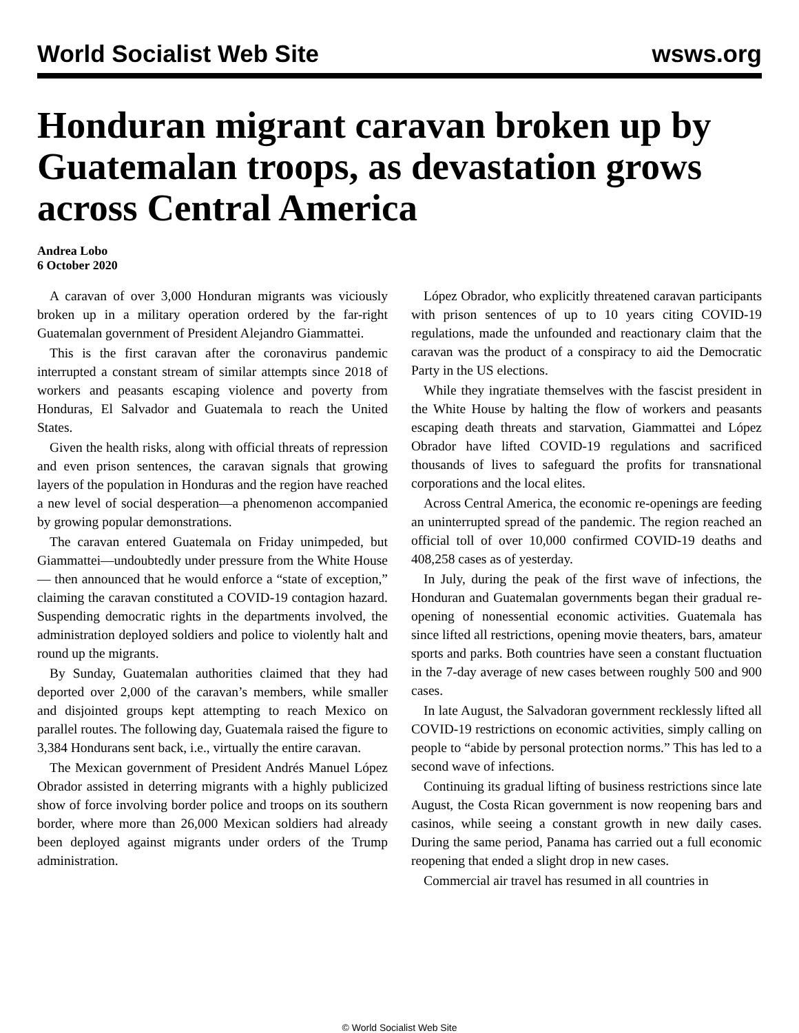World Socialist Web Site wsws.org
Honduran migrant caravan broken up by Guatemalan troops, as devastation grows across Central America
Andrea Lobo
6 October 2020
A caravan of over 3,000 Honduran migrants was viciously broken up in a military operation ordered by the far-right Guatemalan government of President Alejandro Giammattei.
This is the first caravan after the coronavirus pandemic interrupted a constant stream of similar attempts since 2018 of workers and peasants escaping violence and poverty from Honduras, El Salvador and Guatemala to reach the United States.
Given the health risks, along with official threats of repression and even prison sentences, the caravan signals that growing layers of the population in Honduras and the region have reached a new level of social desperation—a phenomenon accompanied by growing popular demonstrations.
The caravan entered Guatemala on Friday unimpeded, but Giammattei—undoubtedly under pressure from the White House— then announced that he would enforce a “state of exception,” claiming the caravan constituted a COVID-19 contagion hazard. Suspending democratic rights in the departments involved, the administration deployed soldiers and police to violently halt and round up the migrants.
By Sunday, Guatemalan authorities claimed that they had deported over 2,000 of the caravan’s members, while smaller and disjointed groups kept attempting to reach Mexico on parallel routes. The following day, Guatemala raised the figure to 3,384 Hondurans sent back, i.e., virtually the entire caravan.
The Mexican government of President Andrés Manuel López Obrador assisted in deterring migrants with a highly publicized show of force involving border police and troops on its southern border, where more than 26,000 Mexican soldiers had already been deployed against migrants under orders of the Trump administration.
López Obrador, who explicitly threatened caravan participants with prison sentences of up to 10 years citing COVID-19 regulations, made the unfounded and reactionary claim that the caravan was the product of a conspiracy to aid the Democratic Party in the US elections.
While they ingratiate themselves with the fascist president in the White House by halting the flow of workers and peasants escaping death threats and starvation, Giammattei and López Obrador have lifted COVID-19 regulations and sacrificed thousands of lives to safeguard the profits for transnational corporations and the local elites.
Across Central America, the economic re-openings are feeding an uninterrupted spread of the pandemic. The region reached an official toll of over 10,000 confirmed COVID-19 deaths and 408,258 cases as of yesterday.
In July, during the peak of the first wave of infections, the Honduran and Guatemalan governments began their gradual re-opening of nonessential economic activities. Guatemala has since lifted all restrictions, opening movie theaters, bars, amateur sports and parks. Both countries have seen a constant fluctuation in the 7-day average of new cases between roughly 500 and 900 cases.
In late August, the Salvadoran government recklessly lifted all COVID-19 restrictions on economic activities, simply calling on people to “abide by personal protection norms.” This has led to a second wave of infections.
Continuing its gradual lifting of business restrictions since late August, the Costa Rican government is now reopening bars and casinos, while seeing a constant growth in new daily cases. During the same period, Panama has carried out a full economic reopening that ended a slight drop in new cases.
Commercial air travel has resumed in all countries in
© World Socialist Web Site